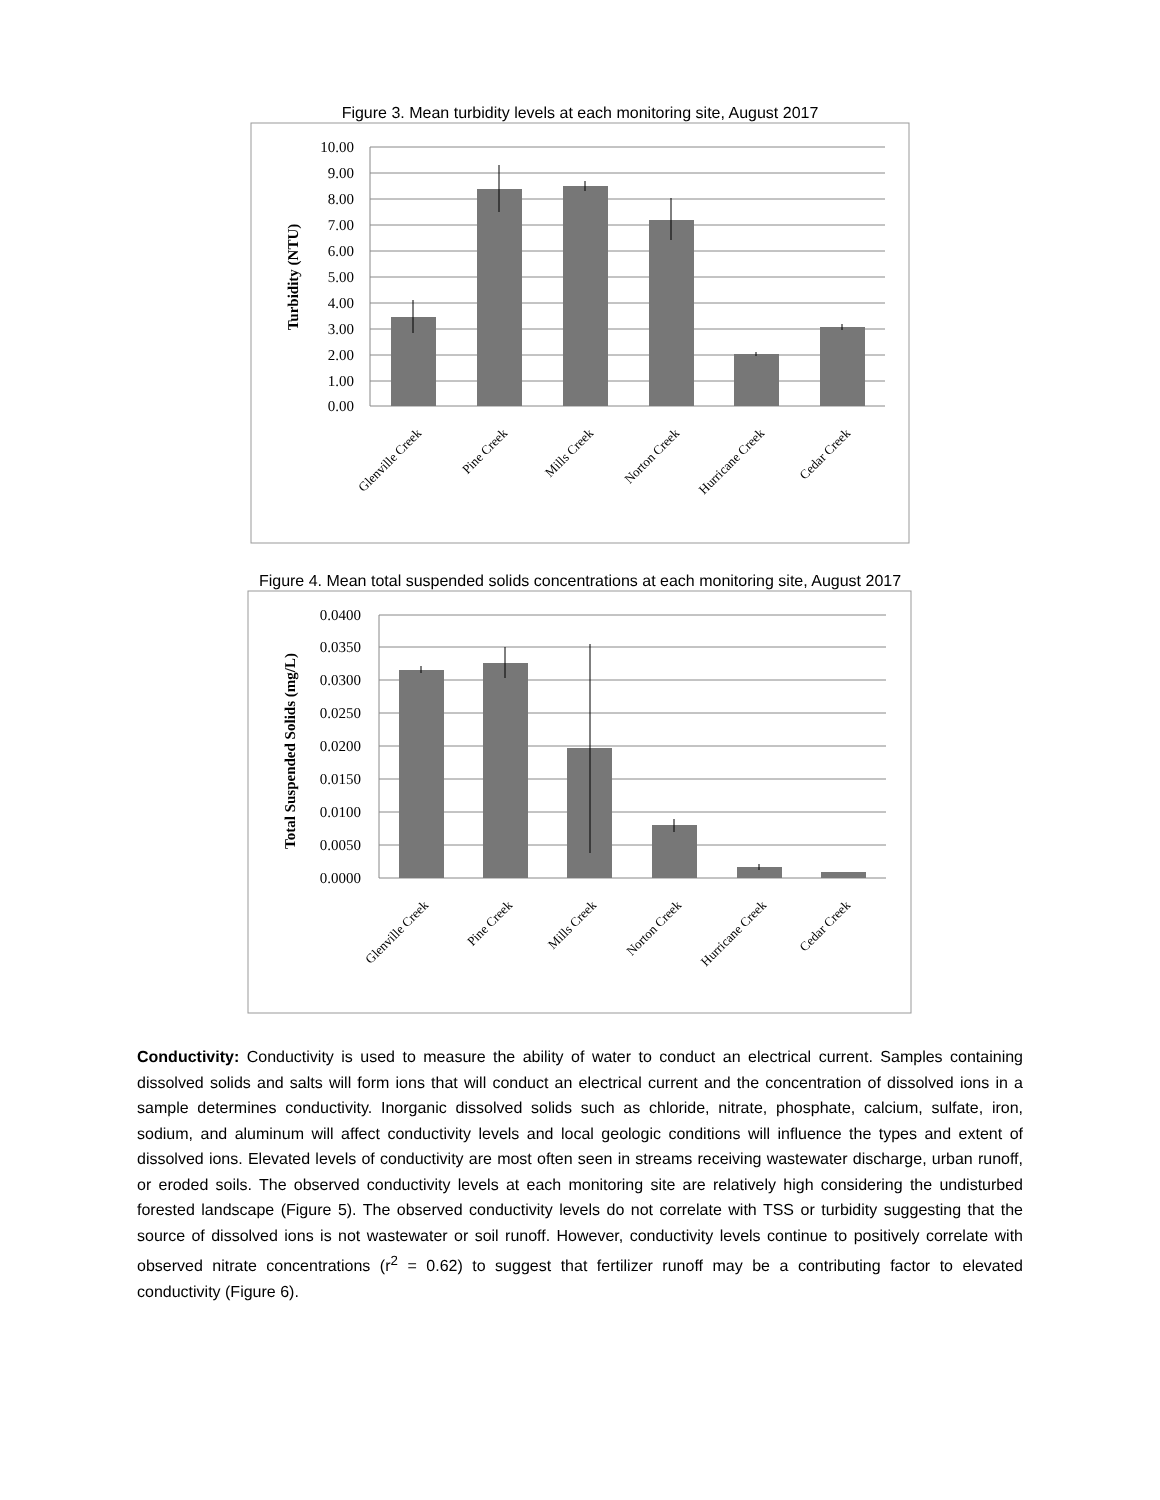Figure 3. Mean turbidity levels at each monitoring site, August 2017
10.00
9.00
8.00
7.00
6.00
5.00
4.00
3.00
2.00
1.00
0.00
Turbidity (NTU)
Glenville Creek
Pine Creek
Mills Creek
Norton Creek
Hurricane Creek
Cedar Creek
Figure 4. Mean total suspended solids concentrations at each monitoring site, August 2017
0.0400
0.0350
0.0300
0.0250
0.0200
0.0150
0.0100
0.0050
0.0000
Total Suspended Solids (mg/L)
Glenville Creek
Pine Creek
Mills Creek
Norton Creek
Hurricane Creek
Cedar Creek
Conductivity: Conductivity is used to measure the ability of water to conduct an electrical current. Samples containing dissolved solids and salts will form ions that will conduct an electrical current and the concentration of dissolved ions in a sample determines conductivity. Inorganic dissolved solids such as chloride, nitrate, phosphate, calcium, sulfate, iron, sodium, and aluminum will affect conductivity levels and local geologic conditions will influence the types and extent of dissolved ions. Elevated levels of conductivity are most often seen in streams receiving wastewater discharge, urban runoff, or eroded soils. The observed conductivity levels at each monitoring site are relatively high considering the undisturbed forested landscape (Figure 5). The observed conductivity levels do not correlate with TSS or turbidity suggesting that the source of dissolved ions is not wastewater or soil runoff. However, conductivity levels continue to positively correlate with observed nitrate concentrations (r<sup>2</sup> = 0.62) to suggest that fertilizer runoff may be a contributing factor to elevated conductivity (Figure 6).